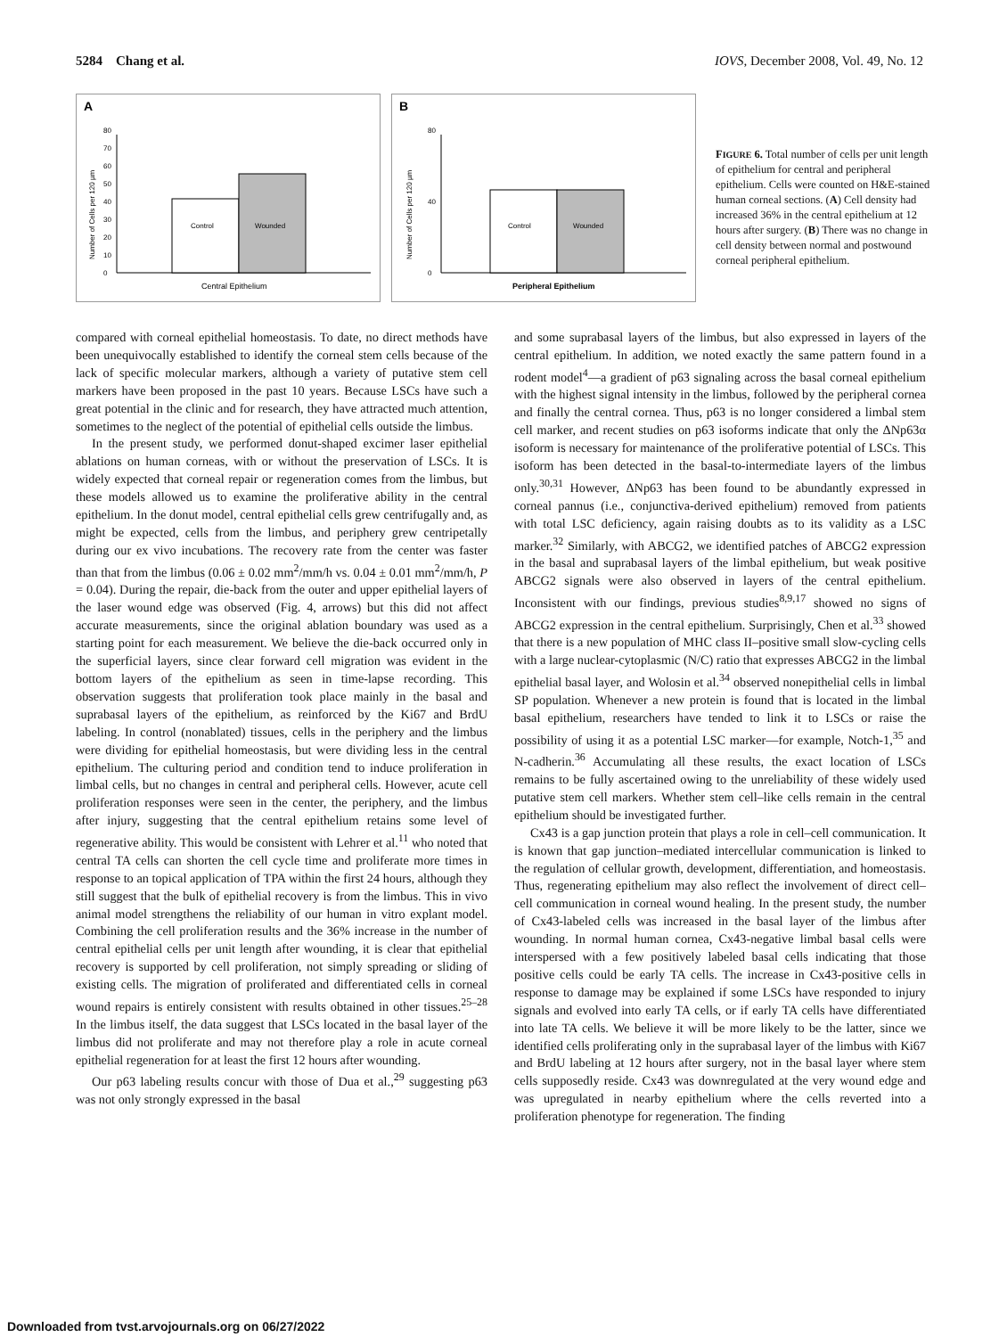5284 Chang et al. IOVS, December 2008, Vol. 49, No. 12
A
0
10
20
30
40
50
60
70
80
Number of Cells per 120 µm
Control
Wounded
Central Epithelium
B
0
40
80
Number of Cells per 120 µm
Control
Wounded
Peripheral Epithelium
FIGURE 6. Total number of cells per unit length of epithelium for central and peripheral epithelium. Cells were counted on H&E-stained human corneal sections. (A) Cell density had increased 36% in the central epithelium at 12 hours after surgery. (B) There was no change in cell density between normal and postwound corneal peripheral epithelium.
compared with corneal epithelial homeostasis. To date, no direct methods have been unequivocally established to identify the corneal stem cells because of the lack of specific molecular markers, although a variety of putative stem cell markers have been proposed in the past 10 years. Because LSCs have such a great potential in the clinic and for research, they have attracted much attention, sometimes to the neglect of the potential of epithelial cells outside the limbus.
In the present study, we performed donut-shaped excimer laser epithelial ablations on human corneas, with or without the preservation of LSCs. It is widely expected that corneal repair or regeneration comes from the limbus, but these models allowed us to examine the proliferative ability in the central epithelium. In the donut model, central epithelial cells grew centrifugally and, as might be expected, cells from the limbus, and periphery grew centripetally during our ex vivo incubations. The recovery rate from the center was faster than that from the limbus (0.06 ± 0.02 mm<sup>2</sup>/mm/h vs. 0.04 ± 0.01 mm<sup>2</sup>/mm/h, P = 0.04). During the repair, die-back from the outer and upper epithelial layers of the laser wound edge was observed (Fig. 4, arrows) but this did not affect accurate measurements, since the original ablation boundary was used as a starting point for each measurement. We believe the die-back occurred only in the superficial layers, since clear forward cell migration was evident in the bottom layers of the epithelium as seen in time-lapse recording. This observation suggests that proliferation took place mainly in the basal and suprabasal layers of the epithelium, as reinforced by the Ki67 and BrdU labeling. In control (nonablated) tissues, cells in the periphery and the limbus were dividing for epithelial homeostasis, but were dividing less in the central epithelium. The culturing period and condition tend to induce proliferation in limbal cells, but no changes in central and peripheral cells. However, acute cell proliferation responses were seen in the center, the periphery, and the limbus after injury, suggesting that the central epithelium retains some level of regenerative ability. This would be consistent with Lehrer et al.<sup>11</sup> who noted that central TA cells can shorten the cell cycle time and proliferate more times in response to an topical application of TPA within the first 24 hours, although they still suggest that the bulk of epithelial recovery is from the limbus. This in vivo animal model strengthens the reliability of our human in vitro explant model. Combining the cell proliferation results and the 36% increase in the number of central epithelial cells per unit length after wounding, it is clear that epithelial recovery is supported by cell proliferation, not simply spreading or sliding of existing cells. The migration of proliferated and differentiated cells in corneal wound repairs is entirely consistent with results obtained in other tissues.<sup>25–28</sup> In the limbus itself, the data suggest that LSCs located in the basal layer of the limbus did not proliferate and may not therefore play a role in acute corneal epithelial regeneration for at least the first 12 hours after wounding.
Our p63 labeling results concur with those of Dua et al.,<sup>29</sup> suggesting p63 was not only strongly expressed in the basal
and some suprabasal layers of the limbus, but also expressed in layers of the central epithelium. In addition, we noted exactly the same pattern found in a rodent model<sup>4</sup>—a gradient of p63 signaling across the basal corneal epithelium with the highest signal intensity in the limbus, followed by the peripheral cornea and finally the central cornea. Thus, p63 is no longer considered a limbal stem cell marker, and recent studies on p63 isoforms indicate that only the ΔNp63α isoform is necessary for maintenance of the proliferative potential of LSCs. This isoform has been detected in the basal-to-intermediate layers of the limbus only.<sup>30,31</sup> However, ΔNp63 has been found to be abundantly expressed in corneal pannus (i.e., conjunctiva-derived epithelium) removed from patients with total LSC deficiency, again raising doubts as to its validity as a LSC marker.<sup>32</sup> Similarly, with ABCG2, we identified patches of ABCG2 expression in the basal and suprabasal layers of the limbal epithelium, but weak positive ABCG2 signals were also observed in layers of the central epithelium. Inconsistent with our findings, previous studies<sup>8,9,17</sup> showed no signs of ABCG2 expression in the central epithelium. Surprisingly, Chen et al.<sup>33</sup> showed that there is a new population of MHC class II–positive small slow-cycling cells with a large nuclear-cytoplasmic (N/C) ratio that expresses ABCG2 in the limbal epithelial basal layer, and Wolosin et al.<sup>34</sup> observed nonepithelial cells in limbal SP population. Whenever a new protein is found that is located in the limbal basal epithelium, researchers have tended to link it to LSCs or raise the possibility of using it as a potential LSC marker—for example, Notch-1,<sup>35</sup> and N-cadherin.<sup>36</sup> Accumulating all these results, the exact location of LSCs remains to be fully ascertained owing to the unreliability of these widely used putative stem cell markers. Whether stem cell–like cells remain in the central epithelium should be investigated further.
Cx43 is a gap junction protein that plays a role in cell–cell communication. It is known that gap junction–mediated intercellular communication is linked to the regulation of cellular growth, development, differentiation, and homeostasis. Thus, regenerating epithelium may also reflect the involvement of direct cell–cell communication in corneal wound healing. In the present study, the number of Cx43-labeled cells was increased in the basal layer of the limbus after wounding. In normal human cornea, Cx43-negative limbal basal cells were interspersed with a few positively labeled basal cells indicating that those positive cells could be early TA cells. The increase in Cx43-positive cells in response to damage may be explained if some LSCs have responded to injury signals and evolved into early TA cells, or if early TA cells have differentiated into late TA cells. We believe it will be more likely to be the latter, since we identified cells proliferating only in the suprabasal layer of the limbus with Ki67 and BrdU labeling at 12 hours after surgery, not in the basal layer where stem cells supposedly reside. Cx43 was downregulated at the very wound edge and was upregulated in nearby epithelium where the cells reverted into a proliferation phenotype for regeneration. The finding
Downloaded from tvst.arvojournals.org on 06/27/2022